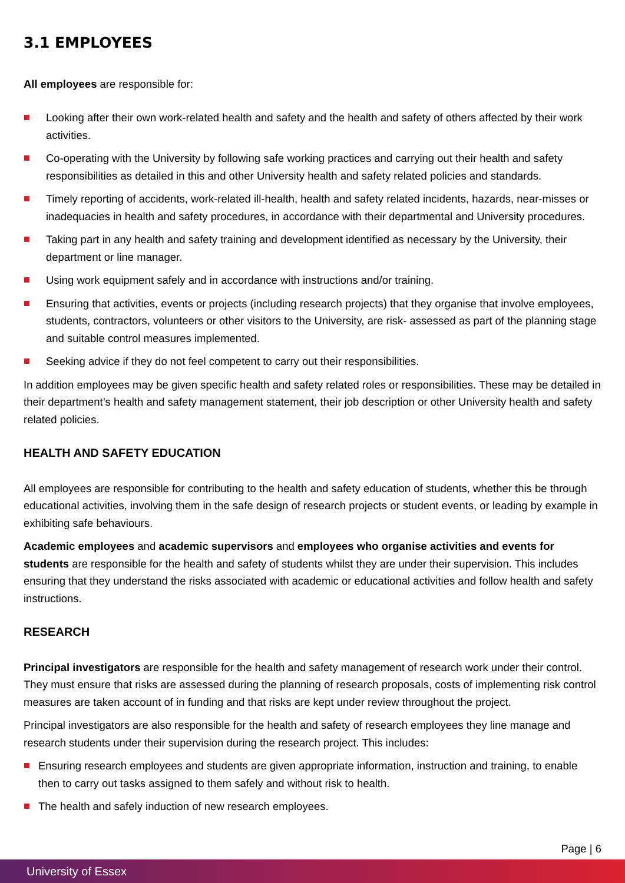3.1 EMPLOYEES
All employees are responsible for:
Looking after their own work-related health and safety and the health and safety of others affected by their work activities.
Co-operating with the University by following safe working practices and carrying out their health and safety responsibilities as detailed in this and other University health and safety related policies and standards.
Timely reporting of accidents, work-related ill-health, health and safety related incidents, hazards, near-misses or inadequacies in health and safety procedures, in accordance with their departmental and University procedures.
Taking part in any health and safety training and development identified as necessary by the University, their department or line manager.
Using work equipment safely and in accordance with instructions and/or training.
Ensuring that activities, events or projects (including research projects) that they organise that involve employees, students, contractors, volunteers or other visitors to the University, are risk- assessed as part of the planning stage and suitable control measures implemented.
Seeking advice if they do not feel competent to carry out their responsibilities.
In addition employees may be given specific health and safety related roles or responsibilities. These may be detailed in their department’s health and safety management statement, their job description or other University health and safety related policies.
HEALTH AND SAFETY EDUCATION
All employees are responsible for contributing to the health and safety education of students, whether this be through educational activities, involving them in the safe design of research projects or student events, or leading by example in exhibiting safe behaviours.
Academic employees and academic supervisors and employees who organise activities and events for students are responsible for the health and safety of students whilst they are under their supervision. This includes ensuring that they understand the risks associated with academic or educational activities and follow health and safety instructions.
RESEARCH
Principal investigators are responsible for the health and safety management of research work under their control. They must ensure that risks are assessed during the planning of research proposals, costs of implementing risk control measures are taken account of in funding and that risks are kept under review throughout the project.
Principal investigators are also responsible for the health and safety of research employees they line manage and research students under their supervision during the research project. This includes:
Ensuring research employees and students are given appropriate information, instruction and training, to enable then to carry out tasks assigned to them safely and without risk to health.
The health and safely induction of new research employees.
Page | 6
University of Essex